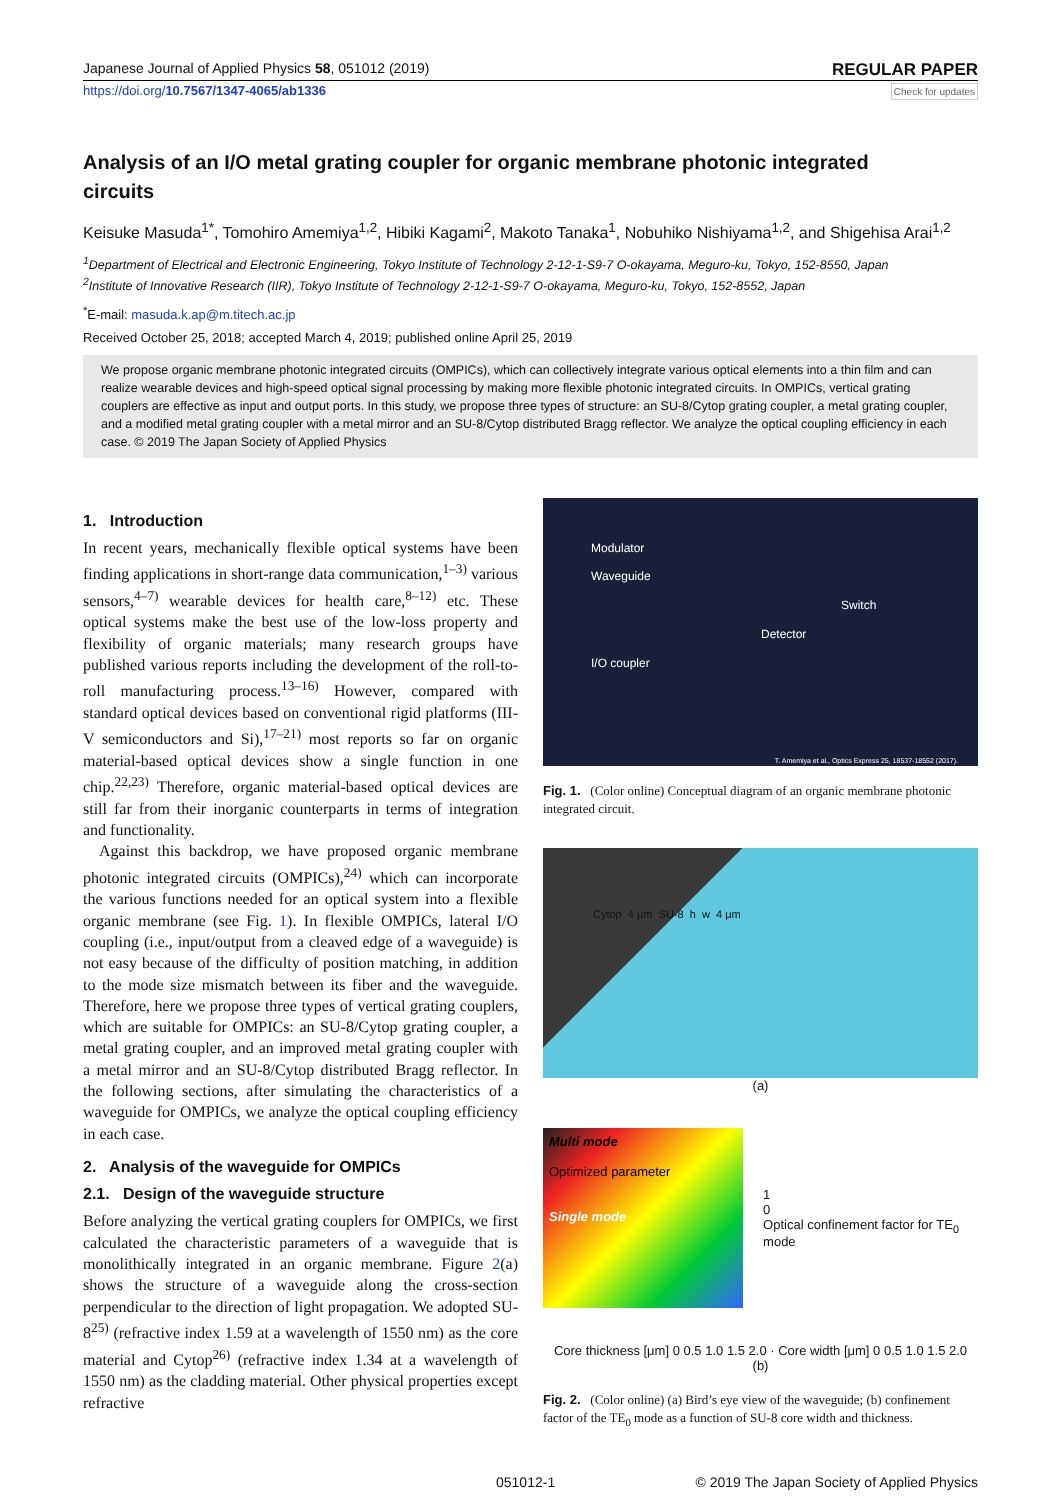Japanese Journal of Applied Physics 58, 051012 (2019) REGULAR PAPER
https://doi.org/10.7567/1347-4065/ab1336 Check for updates
Analysis of an I/O metal grating coupler for organic membrane photonic integrated circuits
Keisuke Masuda<sup>1*</sup>, Tomohiro Amemiya<sup>1,2</sup>, Hibiki Kagami<sup>2</sup>, Makoto Tanaka<sup>1</sup>, Nobuhiko Nishiyama<sup>1,2</sup>, and Shigehisa Arai<sup>1,2</sup>
<sup>1</sup> Department of Electrical and Electronic Engineering, Tokyo Institute of Technology 2-12-1-S9-7 O-okayama, Meguro-ku, Tokyo, 152-8550, Japan
<sup>2</sup> Institute of Innovative Research (IIR), Tokyo Institute of Technology 2-12-1-S9-7 O-okayama, Meguro-ku, Tokyo, 152-8552, Japan
<sup>*</sup> E-mail: masuda.k.ap@m.titech.ac.jp
Received October 25, 2018; accepted March 4, 2019; published online April 25, 2019
We propose organic membrane photonic integrated circuits (OMPICs), which can collectively integrate various optical elements into a thin film and can realize wearable devices and high-speed optical signal processing by making more flexible photonic integrated circuits. In OMPICs, vertical grating couplers are effective as input and output ports. In this study, we propose three types of structure: an SU-8/Cytop grating coupler, a metal grating coupler, and a modified metal grating coupler with a metal mirror and an SU-8/Cytop distributed Bragg reflector. We analyze the optical coupling efficiency in each case. © 2019 The Japan Society of Applied Physics
1. Introduction
In recent years, mechanically flexible optical systems have been finding applications in short-range data communication,<sup>1–3)</sup> various sensors,<sup>4–7)</sup> wearable devices for health care,<sup>8–12)</sup> etc. These optical systems make the best use of the low-loss property and flexibility of organic materials; many research groups have published various reports including the development of the roll-to-roll manufacturing process.<sup>13–16)</sup> However, compared with standard optical devices based on conventional rigid platforms (III-V semiconductors and Si),<sup>17–21)</sup> most reports so far on organic material-based optical devices show a single function in one chip.<sup>22,23)</sup> Therefore, organic material-based optical devices are still far from their inorganic counterparts in terms of integration and functionality.
Against this backdrop, we have proposed organic membrane photonic integrated circuits (OMPICs),<sup>24)</sup> which can incorporate the various functions needed for an optical system into a flexible organic membrane (see Fig. 1). In flexible OMPICs, lateral I/O coupling (i.e., input/output from a cleaved edge of a waveguide) is not easy because of the difficulty of position matching, in addition to the mode size mismatch between its fiber and the waveguide. Therefore, here we propose three types of vertical grating couplers, which are suitable for OMPICs: an SU-8/Cytop grating coupler, a metal grating coupler, and an improved metal grating coupler with a metal mirror and an SU-8/Cytop distributed Bragg reflector. In the following sections, after simulating the characteristics of a waveguide for OMPICs, we analyze the optical coupling efficiency in each case.
2. Analysis of the waveguide for OMPICs
2.1. Design of the waveguide structure
Before analyzing the vertical grating couplers for OMPICs, we first calculated the characteristic parameters of a waveguide that is monolithically integrated in an organic membrane. Figure 2(a) shows the structure of a waveguide along the cross-section perpendicular to the direction of light propagation. We adopted SU-8<sup>25)</sup> (refractive index 1.59 at a wavelength of 1550 nm) as the core material and Cytop<sup>26)</sup> (refractive index 1.34 at a wavelength of 1550 nm) as the cladding material. Other physical properties except refractive
Modulator
Waveguide
Switch
Detector
I/O coupler
T. Amemiya et al., Optics Express 25, 18537-18552 (2017).
Fig. 1. (Color online) Conceptual diagram of an organic membrane photonic integrated circuit.
Cytop 4 μm SU-8 h w 4 μm
(a)
Multi mode
Optimized parameter
Single mode
1
0
Optical confinement factor for TE<sub>0</sub> mode
Core thickness [μm] 0 0.5 1.0 1.5 2.0 · Core width [μm] 0 0.5 1.0 1.5 2.0
(b)
Fig. 2. (Color online) (a) Bird’s eye view of the waveguide; (b) confinement factor of the TE<sub>0</sub> mode as a function of SU-8 core width and thickness.
051012-1 © 2019 The Japan Society of Applied Physics